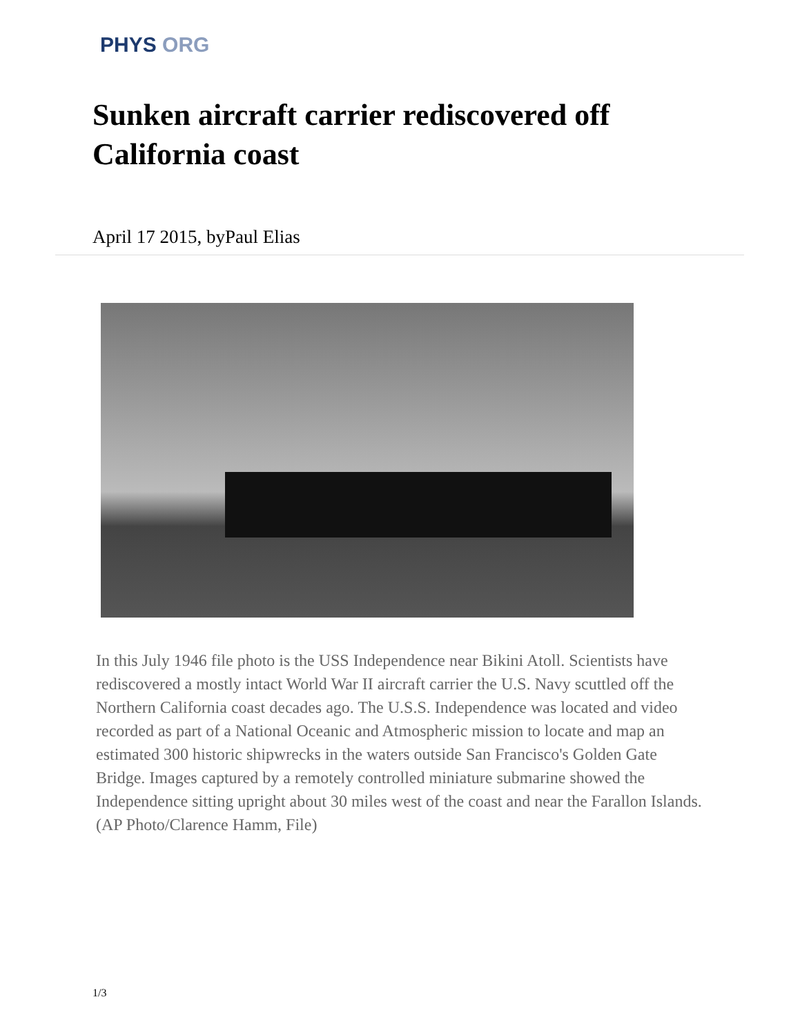PHYS ORG
Sunken aircraft carrier rediscovered off California coast
April 17 2015, byPaul Elias
In this July 1946 file photo is the USS Independence near Bikini Atoll. Scientists have rediscovered a mostly intact World War II aircraft carrier the U.S. Navy scuttled off the Northern California coast decades ago. The U.S.S. Independence was located and video recorded as part of a National Oceanic and Atmospheric mission to locate and map an estimated 300 historic shipwrecks in the waters outside San Francisco's Golden Gate Bridge. Images captured by a remotely controlled miniature submarine showed the Independence sitting upright about 30 miles west of the coast and near the Farallon Islands. (AP Photo/Clarence Hamm, File)
1/3